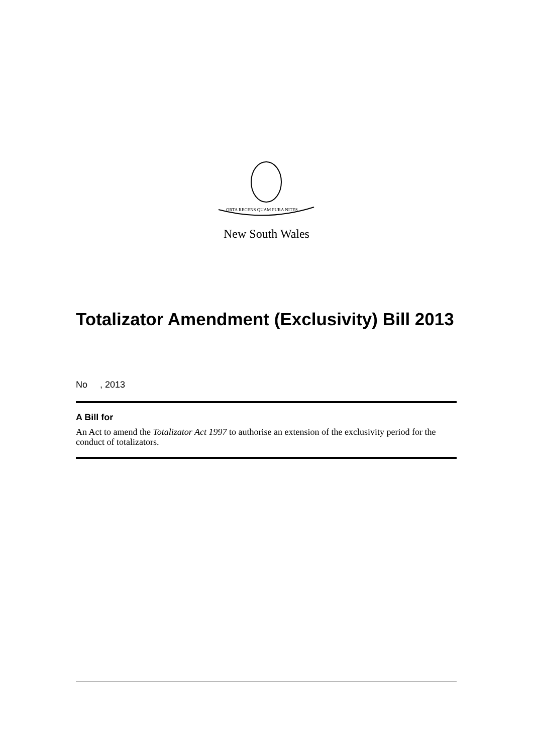ORTA RECENS QUAM PURA NITES
New South Wales
Totalizator Amendment (Exclusivity) Bill 2013
No , 2013
A Bill for
An Act to amend the Totalizator Act 1997 to authorise an extension of the exclusivity period for the conduct of totalizators.